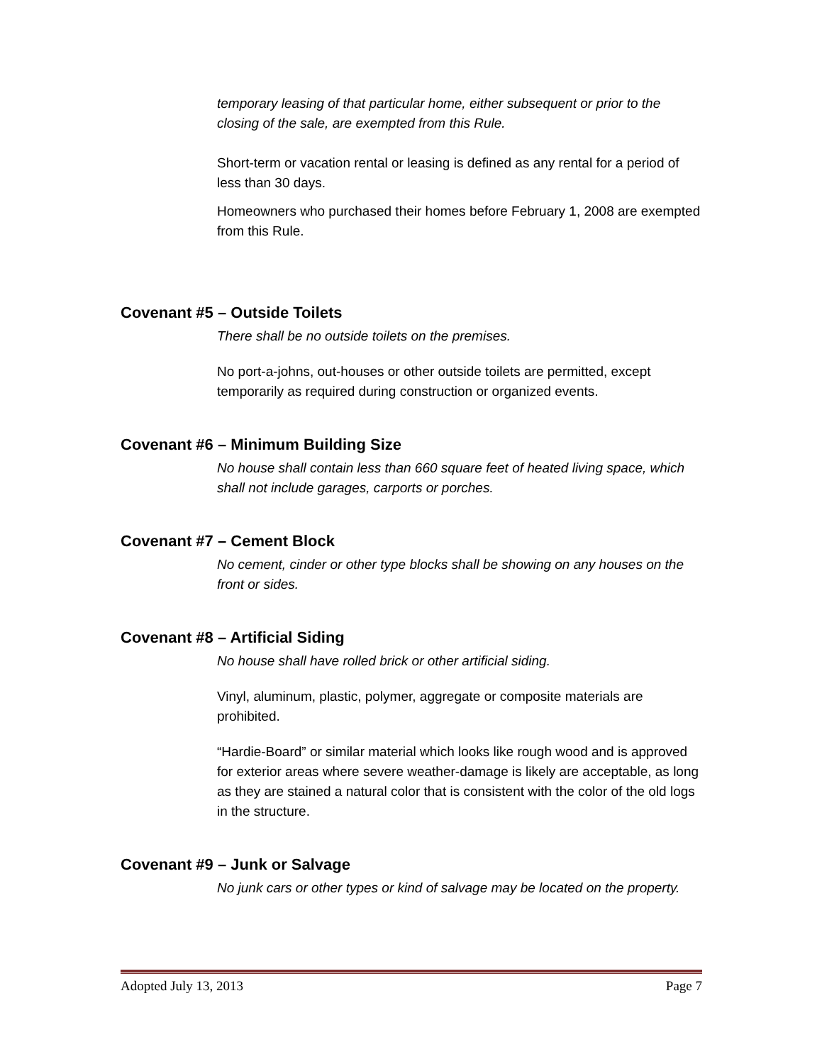temporary leasing of that particular home, either subsequent or prior to the closing of the sale, are exempted from this Rule.
Short-term or vacation rental or leasing is defined as any rental for a period of less than 30 days.
Homeowners who purchased their homes before February 1, 2008 are exempted from this Rule.
Covenant #5 – Outside Toilets
There shall be no outside toilets on the premises.
No port-a-johns, out-houses or other outside toilets are permitted, except temporarily as required during construction or organized events.
Covenant #6 – Minimum Building Size
No house shall contain less than 660 square feet of heated living space, which shall not include garages, carports or porches.
Covenant #7 – Cement Block
No cement, cinder or other type blocks shall be showing on any houses on the front or sides.
Covenant #8 – Artificial Siding
No house shall have rolled brick or other artificial siding.
Vinyl, aluminum, plastic, polymer, aggregate or composite materials are prohibited.
“Hardie-Board” or similar material which looks like rough wood and is approved for exterior areas where severe weather-damage is likely are acceptable, as long as they are stained a natural color that is consistent with the color of the old logs in the structure.
Covenant #9 – Junk or Salvage
No junk cars or other types or kind of salvage may be located on the property.
Adopted July 13, 2013 Page 7